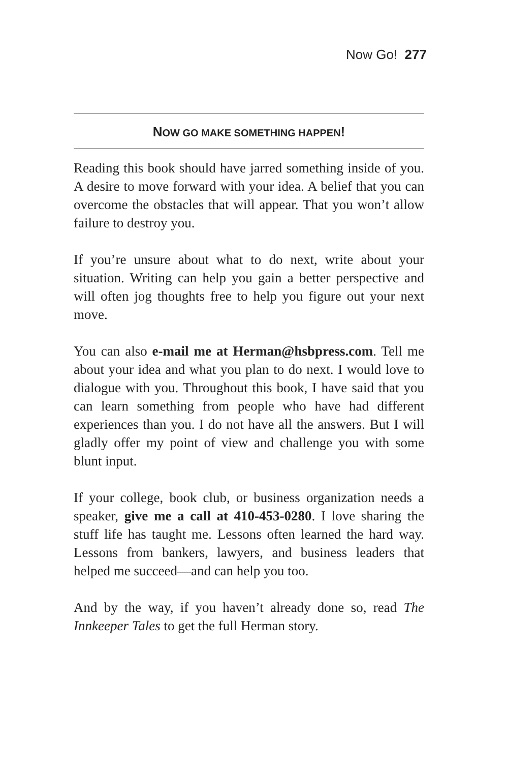Now Go! 277
NOW GO MAKE SOMETHING HAPPEN!
Reading this book should have jarred something inside of you. A desire to move forward with your idea. A belief that you can overcome the obstacles that will appear. That you won’t allow failure to destroy you.
If you’re unsure about what to do next, write about your situation. Writing can help you gain a better perspective and will often jog thoughts free to help you figure out your next move.
You can also e-mail me at Herman@hsbpress.com. Tell me about your idea and what you plan to do next. I would love to dialogue with you. Throughout this book, I have said that you can learn something from people who have had different experiences than you. I do not have all the answers. But I will gladly offer my point of view and challenge you with some blunt input.
If your college, book club, or business organization needs a speaker, give me a call at 410-453-0280. I love sharing the stuff life has taught me. Lessons often learned the hard way. Lessons from bankers, lawyers, and business leaders that helped me succeed—and can help you too.
And by the way, if you haven’t already done so, read The Innkeeper Tales to get the full Herman story.